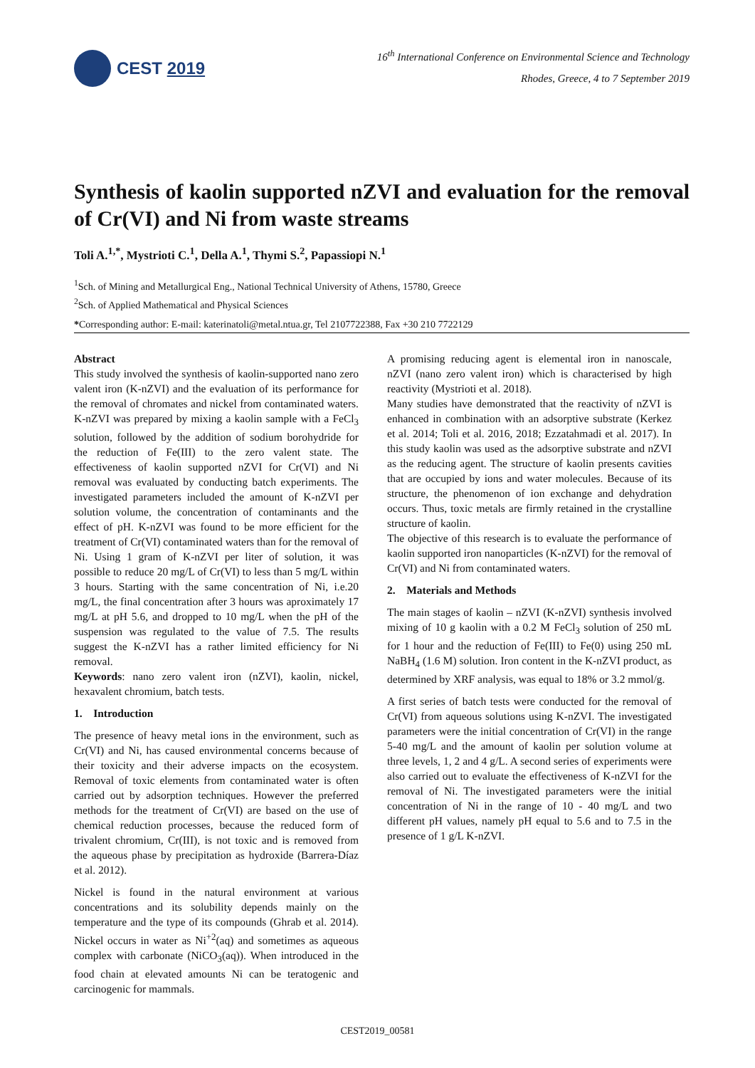CEST 2019
16<sup>th</sup> International Conference on Environmental Science and Technology
Rhodes, Greece, 4 to 7 September 2019
Synthesis of kaolin supported nZVI and evaluation for the removal of Cr(VI) and Ni from waste streams
Toli A.<sup>1,*</sup>, Mystrioti C.<sup>1</sup>, Della A.<sup>1</sup>, Thymi S.<sup>2</sup>, Papassiopi N.<sup>1</sup>
<sup>1</sup> Sch. of Mining and Metallurgical Eng., National Technical University of Athens, 15780, Greece
<sup>2</sup> Sch. of Applied Mathematical and Physical Sciences
*Corresponding author: E-mail: katerinatoli@metal.ntua.gr, Tel 2107722388, Fax +30 210 7722129
Abstract
This study involved the synthesis of kaolin-supported nano zero valent iron (K-nZVI) and the evaluation of its performance for the removal of chromates and nickel from contaminated waters. K-nZVI was prepared by mixing a kaolin sample with a FeCl<sub>3</sub> solution, followed by the addition of sodium borohydride for the reduction of Fe(III) to the zero valent state. The effectiveness of kaolin supported nZVI for Cr(VI) and Ni removal was evaluated by conducting batch experiments. The investigated parameters included the amount of K-nZVI per solution volume, the concentration of contaminants and the effect of pH. K-nZVI was found to be more efficient for the treatment of Cr(VI) contaminated waters than for the removal of Ni. Using 1 gram of K-nZVI per liter of solution, it was possible to reduce 20 mg/L of Cr(VI) to less than 5 mg/L within 3 hours. Starting with the same concentration of Ni, i.e.20 mg/L, the final concentration after 3 hours was aproximately 17 mg/L at pH 5.6, and dropped to 10 mg/L when the pH of the suspension was regulated to the value of 7.5. The results suggest the K-nZVI has a rather limited efficiency for Ni removal.
Keywords: nano zero valent iron (nZVI), kaolin, nickel, hexavalent chromium, batch tests.
1. Introduction
The presence of heavy metal ions in the environment, such as Cr(VI) and Ni, has caused environmental concerns because of their toxicity and their adverse impacts on the ecosystem. Removal of toxic elements from contaminated water is often carried out by adsorption techniques. However the preferred methods for the treatment of Cr(VI) are based on the use of chemical reduction processes, because the reduced form of trivalent chromium, Cr(III), is not toxic and is removed from the aqueous phase by precipitation as hydroxide (Barrera-Díaz et al. 2012).
Nickel is found in the natural environment at various concentrations and its solubility depends mainly on the temperature and the type of its compounds (Ghrab et al. 2014). Nickel occurs in water as Ni<sup>+2</sup>(aq) and sometimes as aqueous complex with carbonate (NiCO<sub>3</sub>(aq)). When introduced in the food chain at elevated amounts Ni can be teratogenic and carcinogenic for mammals.
A promising reducing agent is elemental iron in nanoscale, nZVI (nano zero valent iron) which is characterised by high reactivity (Mystrioti et al. 2018).
Many studies have demonstrated that the reactivity of nZVI is enhanced in combination with an adsorptive substrate (Kerkez et al. 2014; Toli et al. 2016, 2018; Ezzatahmadi et al. 2017). In this study kaolin was used as the adsorptive substrate and nZVI as the reducing agent. The structure of kaolin presents cavities that are occupied by ions and water molecules. Because of its structure, the phenomenon of ion exchange and dehydration occurs. Thus, toxic metals are firmly retained in the crystalline structure of kaolin.
The objective of this research is to evaluate the performance of kaolin supported iron nanoparticles (K-nZVI) for the removal of Cr(VI) and Ni from contaminated waters.
2. Materials and Methods
The main stages of kaolin – nZVI (K-nZVI) synthesis involved mixing of 10 g kaolin with a 0.2 M FeCl<sub>3</sub> solution of 250 mL for 1 hour and the reduction of Fe(III) to Fe(0) using 250 mL NaBH<sub>4</sub> (1.6 M) solution. Iron content in the K-nZVI product, as determined by XRF analysis, was equal to 18% or 3.2 mmol/g.
A first series of batch tests were conducted for the removal of Cr(VI) from aqueous solutions using K-nZVI. The investigated parameters were the initial concentration of Cr(VI) in the range 5-40 mg/L and the amount of kaolin per solution volume at three levels, 1, 2 and 4 g/L. A second series of experiments were also carried out to evaluate the effectiveness of K-nZVI for the removal of Ni. The investigated parameters were the initial concentration of Ni in the range of 10 - 40 mg/L and two different pH values, namely pH equal to 5.6 and to 7.5 in the presence of 1 g/L K-nZVI.
CEST2019_00581